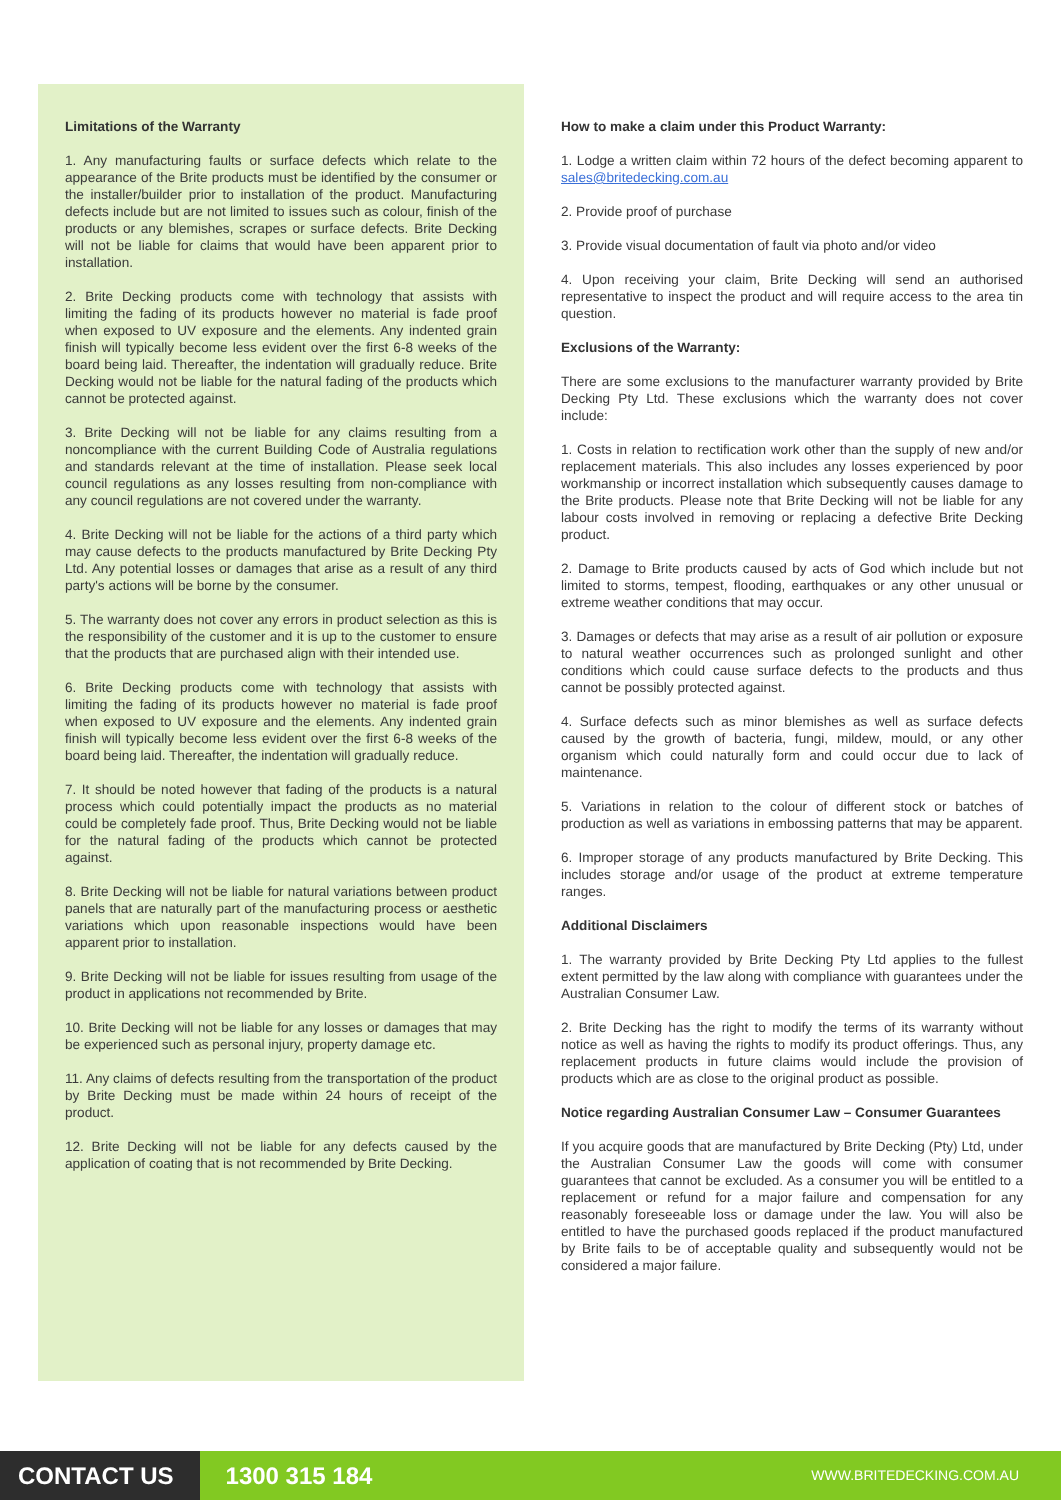Limitations of the Warranty
1. Any manufacturing faults or surface defects which relate to the appearance of the Brite products must be identified by the consumer or the installer/builder prior to installation of the product. Manufacturing defects include but are not limited to issues such as colour, finish of the products or any blemishes, scrapes or surface defects. Brite Decking will not be liable for claims that would have been apparent prior to installation.
2. Brite Decking products come with technology that assists with limiting the fading of its products however no material is fade proof when exposed to UV exposure and the elements. Any indented grain finish will typically become less evident over the first 6-8 weeks of the board being laid. Thereafter, the indentation will gradually reduce. Brite Decking would not be liable for the natural fading of the products which cannot be protected against.
3. Brite Decking will not be liable for any claims resulting from a noncompliance with the current Building Code of Australia regulations and standards relevant at the time of installation. Please seek local council regulations as any losses resulting from non-compliance with any council regulations are not covered under the warranty.
4. Brite Decking will not be liable for the actions of a third party which may cause defects to the products manufactured by Brite Decking Pty Ltd. Any potential losses or damages that arise as a result of any third party's actions will be borne by the consumer.
5. The warranty does not cover any errors in product selection as this is the responsibility of the customer and it is up to the customer to ensure that the products that are purchased align with their intended use.
6. Brite Decking products come with technology that assists with limiting the fading of its products however no material is fade proof when exposed to UV exposure and the elements. Any indented grain finish will typically become less evident over the first 6-8 weeks of the board being laid. Thereafter, the indentation will gradually reduce.
7. It should be noted however that fading of the products is a natural process which could potentially impact the products as no material could be completely fade proof. Thus, Brite Decking would not be liable for the natural fading of the products which cannot be protected against.
8. Brite Decking will not be liable for natural variations between product panels that are naturally part of the manufacturing process or aesthetic variations which upon reasonable inspections would have been apparent prior to installation.
9. Brite Decking will not be liable for issues resulting from usage of the product in applications not recommended by Brite.
10. Brite Decking will not be liable for any losses or damages that may be experienced such as personal injury, property damage etc.
11. Any claims of defects resulting from the transportation of the product by Brite Decking must be made within 24 hours of receipt of the product.
12. Brite Decking will not be liable for any defects caused by the application of coating that is not recommended by Brite Decking.
How to make a claim under this Product Warranty:
1. Lodge a written claim within 72 hours of the defect becoming apparent to sales@britedecking.com.au
2. Provide proof of purchase
3. Provide visual documentation of fault via photo and/or video
4. Upon receiving your claim, Brite Decking will send an authorised representative to inspect the product and will require access to the area tin question.
Exclusions of the Warranty:
There are some exclusions to the manufacturer warranty provided by Brite Decking Pty Ltd. These exclusions which the warranty does not cover include:
1. Costs in relation to rectification work other than the supply of new and/or replacement materials. This also includes any losses experienced by poor workmanship or incorrect installation which subsequently causes damage to the Brite products. Please note that Brite Decking will not be liable for any labour costs involved in removing or replacing a defective Brite Decking product.
2. Damage to Brite products caused by acts of God which include but not limited to storms, tempest, flooding, earthquakes or any other unusual or extreme weather conditions that may occur.
3. Damages or defects that may arise as a result of air pollution or exposure to natural weather occurrences such as prolonged sunlight and other conditions which could cause surface defects to the products and thus cannot be possibly protected against.
4. Surface defects such as minor blemishes as well as surface defects caused by the growth of bacteria, fungi, mildew, mould, or any other organism which could naturally form and could occur due to lack of maintenance.
5. Variations in relation to the colour of different stock or batches of production as well as variations in embossing patterns that may be apparent.
6. Improper storage of any products manufactured by Brite Decking. This includes storage and/or usage of the product at extreme temperature ranges.
Additional Disclaimers
1. The warranty provided by Brite Decking Pty Ltd applies to the fullest extent permitted by the law along with compliance with guarantees under the Australian Consumer Law.
2. Brite Decking has the right to modify the terms of its warranty without notice as well as having the rights to modify its product offerings. Thus, any replacement products in future claims would include the provision of products which are as close to the original product as possible.
Notice regarding Australian Consumer Law – Consumer Guarantees
If you acquire goods that are manufactured by Brite Decking (Pty) Ltd, under the Australian Consumer Law the goods will come with consumer guarantees that cannot be excluded. As a consumer you will be entitled to a replacement or refund for a major failure and compensation for any reasonably foreseeable loss or damage under the law. You will also be entitled to have the purchased goods replaced if the product manufactured by Brite fails to be of acceptable quality and subsequently would not be considered a major failure.
CONTACT US
1300 315 184
WWW.BRITEDECKING.COM.AU